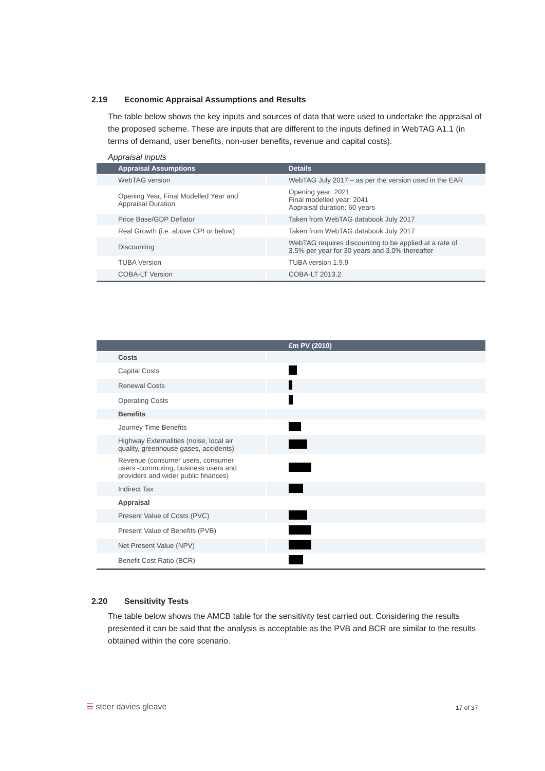2.19 Economic Appraisal Assumptions and Results
The table below shows the key inputs and sources of data that were used to undertake the appraisal of the proposed scheme. These are inputs that are different to the inputs defined in WebTAG A1.1 (in terms of demand, user benefits, non-user benefits, revenue and capital costs).
Appraisal inputs
| Appraisal Assumptions | Details |
| --- | --- |
| WebTAG version | WebTAG July 2017 – as per the version used in the EAR |
| Opening Year, Final Modelled Year and Appraisal Duration | Opening year: 2021 Final modelled year: 2041 Appraisal duration: 60 years |
| Price Base/GDP Deflator | Taken from WebTAG databook July 2017 |
| Real Growth (i.e. above CPI or below) | Taken from WebTAG databook July 2017 |
| Discounting | WebTAG requires discounting to be applied at a rate of 3.5% per year for 30 years and 3.0% thereafter |
| TUBA Version | TUBA version 1.9.9 |
| COBA-LT Version | COBA-LT 2013.2 |
| | £m PV (2010) |
| --- | --- |
| Costs | |
| Capital Costs | |
| Renewal Costs | |
| Operating Costs | |
| Benefits | |
| Journey Time Benefits | |
| Highway Externalities (noise, local air quality, greenhouse gases, accidents) | |
| Revenue (consumer users, consumer users -commuting, business users and providers and wider public finances) | |
| Indirect Tax | |
| Appraisal | |
| Present Value of Costs (PVC) | |
| Present Value of Benefits (PVB) | |
| Net Present Value (NPV) | |
| Benefit Cost Ratio (BCR) | |
2.20 Sensitivity Tests
The table below shows the AMCB table for the sensitivity test carried out. Considering the results presented it can be said that the analysis is acceptable as the PVB and BCR are similar to the results obtained within the core scenario.
☰ steer davies gleave 17 of 37